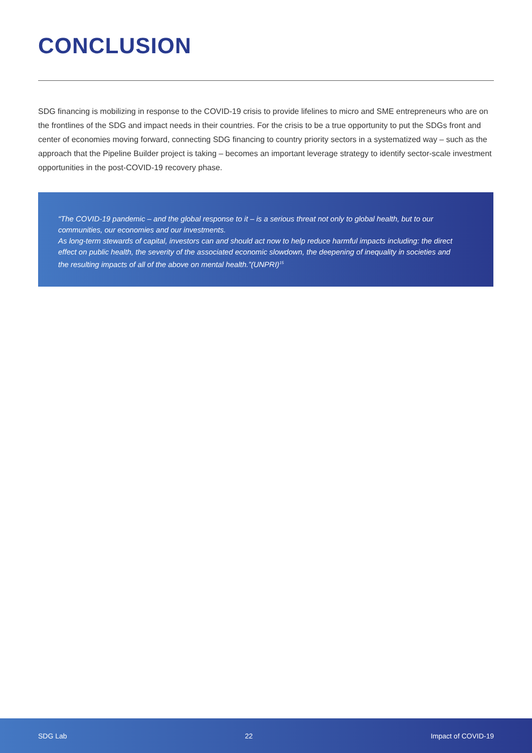CONCLUSION
SDG financing is mobilizing in response to the COVID-19 crisis to provide lifelines to micro and SME entrepreneurs who are on the frontlines of the SDG and impact needs in their countries. For the crisis to be a true opportunity to put the SDGs front and center of economies moving forward, connecting SDG financing to country priority sectors in a systematized way – such as the approach that the Pipeline Builder project is taking – becomes an important leverage strategy to identify sector-scale investment opportunities in the post-COVID-19 recovery phase.
“The COVID-19 pandemic – and the global response to it – is a serious threat not only to global health, but to our communities, our economies and our investments.
As long-term stewards of capital, investors can and should act now to help reduce harmful impacts including: the direct effect on public health, the severity of the associated economic slowdown, the deepening of inequality in societies and the resulting impacts of all of the above on mental health.”(UNPRI)<sup>15</sup>
SDG Lab 22 Impact of COVID-19